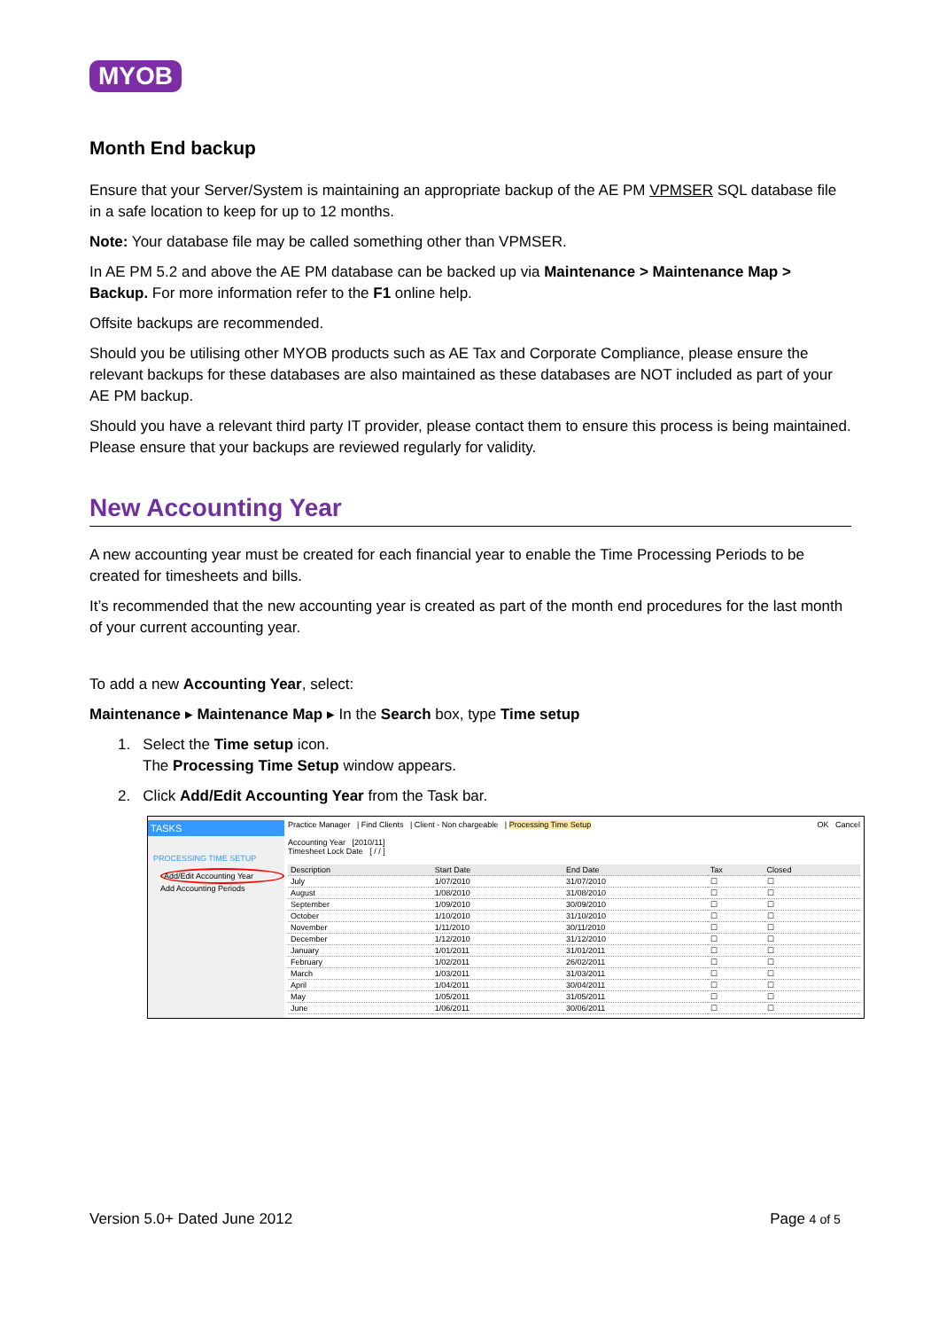MYOB
Month End backup
Ensure that your Server/System is maintaining an appropriate backup of the AE PM VPMSER SQL database file in a safe location to keep for up to 12 months.
Note: Your database file may be called something other than VPMSER.
In AE PM 5.2 and above the AE PM database can be backed up via Maintenance > Maintenance Map > Backup. For more information refer to the F1 online help.
Offsite backups are recommended.
Should you be utilising other MYOB products such as AE Tax and Corporate Compliance, please ensure the relevant backups for these databases are also maintained as these databases are NOT included as part of your AE PM backup.
Should you have a relevant third party IT provider, please contact them to ensure this process is being maintained. Please ensure that your backups are reviewed regularly for validity.
New Accounting Year
A new accounting year must be created for each financial year to enable the Time Processing Periods to be created for timesheets and bills.
It’s recommended that the new accounting year is created as part of the month end procedures for the last month of your current accounting year.
To add a new Accounting Year, select:
Maintenance ▸ Maintenance Map ▸ In the Search box, type Time setup
1. Select the Time setup icon.
The Processing Time Setup window appears.
2. Click Add/Edit Accounting Year from the Task bar.
TASKS
PROCESSING TIME SETUP
Add/Edit Accounting Year
Add Accounting Periods
Practice Manager | Find Clients | Client - Non chargeable | Processing Time Setup OK Cancel
Accounting Year [2010/11]
Timesheet Lock Date [ / / ]
| Description | Start Date | End Date | Tax | Closed |
| --- | --- | --- | --- | --- |
| July | 1/07/2010 | 31/07/2010 | ☐ | ☐ |
| August | 1/08/2010 | 31/08/2010 | ☐ | ☐ |
| September | 1/09/2010 | 30/09/2010 | ☐ | ☐ |
| October | 1/10/2010 | 31/10/2010 | ☐ | ☐ |
| November | 1/11/2010 | 30/11/2010 | ☐ | ☐ |
| December | 1/12/2010 | 31/12/2010 | ☐ | ☐ |
| January | 1/01/2011 | 31/01/2011 | ☐ | ☐ |
| February | 1/02/2011 | 26/02/2011 | ☐ | ☐ |
| March | 1/03/2011 | 31/03/2011 | ☐ | ☐ |
| April | 1/04/2011 | 30/04/2011 | ☐ | ☐ |
| May | 1/05/2011 | 31/05/2011 | ☐ | ☐ |
| June | 1/06/2011 | 30/06/2011 | ☐ | ☐ |
Version 5.0+ Dated June 2012 Page 4 of 5